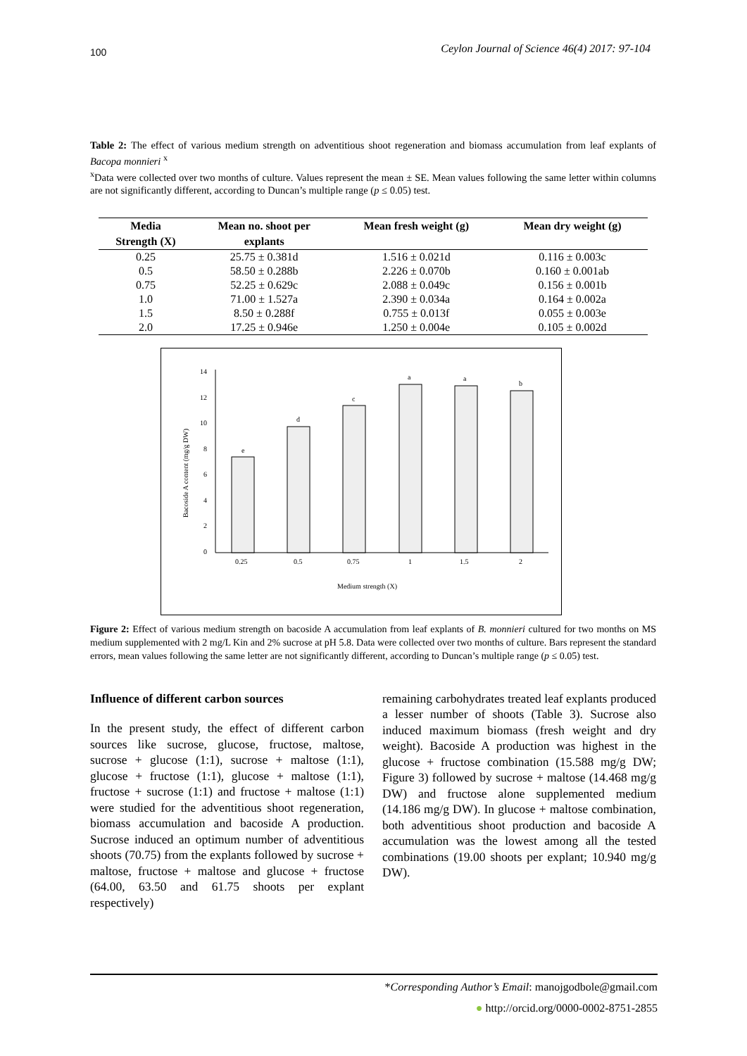100 Ceylon Journal of Science 46(4) 2017: 97-104
Table 2: The effect of various medium strength on adventitious shoot regeneration and biomass accumulation from leaf explants of Bacopa monnieri <sup>x</sup>
<sup>x</sup> Data were collected over two months of culture. Values represent the mean ± SE. Mean values following the same letter within columns are not significantly different, according to Duncan’s multiple range (p ≤ 0.05) test.
| Media | Mean no. shoot per | Mean fresh weight (g) | Mean dry weight (g) |
| --- | --- | --- | --- |
| Strength (X) | explants | | |
| 0.25 | 25.75 ± 0.381d | 1.516 ± 0.021d | 0.116 ± 0.003c |
| 0.5 | 58.50 ± 0.288b | 2.226 ± 0.070b | 0.160 ± 0.001ab |
| 0.75 | 52.25 ± 0.629c | 2.088 ± 0.049c | 0.156 ± 0.001b |
| 1.0 | 71.00 ± 1.527a | 2.390 ± 0.034a | 0.164 ± 0.002a |
| 1.5 | 8.50 ± 0.288f | 0.755 ± 0.013f | 0.055 ± 0.003e |
| 2.0 | 17.25 ± 0.946e | 1.250 ± 0.004e | 0.105 ± 0.002d |
14
12
10
8
6
4
2
0
Bacoside A content (mg/g DW)
e
d
c
a
a
b
0.25
0.5
0.75
1
1.5
2
Medium strength (X)
Figure 2: Effect of various medium strength on bacoside A accumulation from leaf explants of B. monnieri cultured for two months on MS medium supplemented with 2 mg/L Kin and 2% sucrose at pH 5.8. Data were collected over two months of culture. Bars represent the standard errors, mean values following the same letter are not significantly different, according to Duncan’s multiple range (p ≤ 0.05) test.
Influence of different carbon sources
In the present study, the effect of different carbon sources like sucrose, glucose, fructose, maltose, sucrose + glucose (1:1), sucrose + maltose (1:1), glucose + fructose (1:1), glucose + maltose (1:1), fructose + sucrose (1:1) and fructose + maltose (1:1) were studied for the adventitious shoot regeneration, biomass accumulation and bacoside A production. Sucrose induced an optimum number of adventitious shoots (70.75) from the explants followed by sucrose + maltose, fructose + maltose and glucose + fructose (64.00, 63.50 and 61.75 shoots per explant respectively)
remaining carbohydrates treated leaf explants produced a lesser number of shoots (Table 3). Sucrose also induced maximum biomass (fresh weight and dry weight). Bacoside A production was highest in the glucose + fructose combination (15.588 mg/g DW; Figure 3) followed by sucrose + maltose (14.468 mg/g DW) and fructose alone supplemented medium (14.186 mg/g DW). In glucose + maltose combination, both adventitious shoot production and bacoside A accumulation was the lowest among all the tested combinations (19.00 shoots per explant; 10.940 mg/g DW).
*Corresponding Author’s Email: manojgodbole@gmail.com
● http://orcid.org/0000-0002-8751-2855